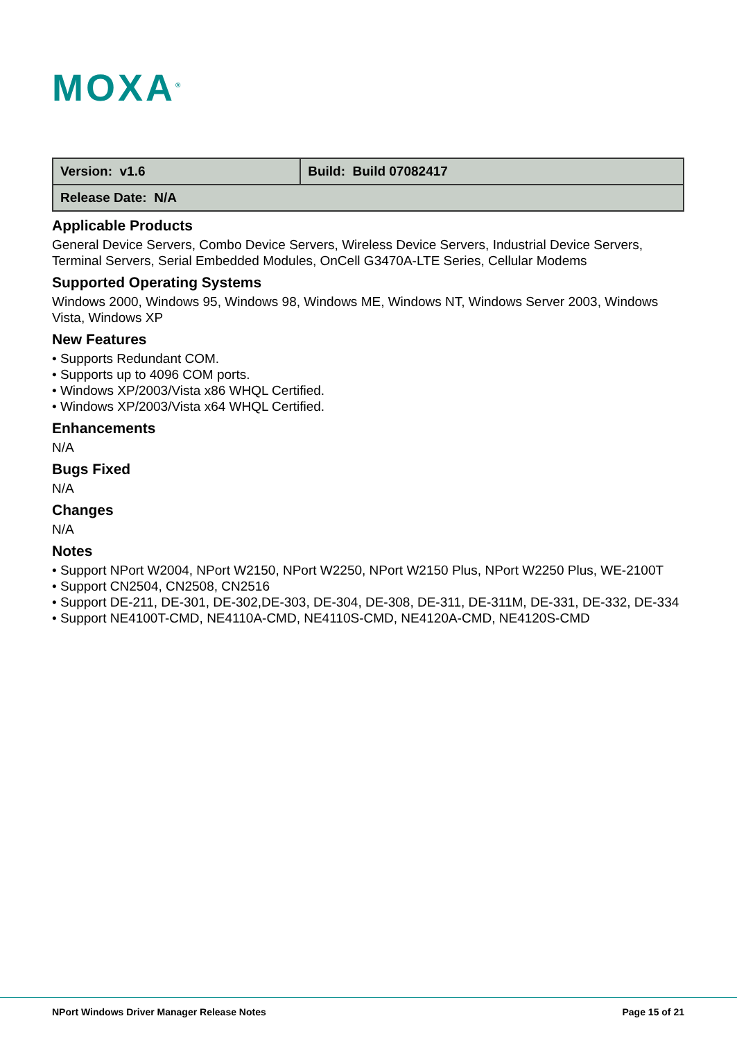MOXA<sup>®</sup>
| Version: v1.6 | Build: Build 07082417 |
| Release Date: N/A | |
Applicable Products
General Device Servers, Combo Device Servers, Wireless Device Servers, Industrial Device Servers, Terminal Servers, Serial Embedded Modules, OnCell G3470A-LTE Series, Cellular Modems
Supported Operating Systems
Windows 2000, Windows 95, Windows 98, Windows ME, Windows NT, Windows Server 2003, Windows Vista, Windows XP
New Features
• Supports Redundant COM.
• Supports up to 4096 COM ports.
• Windows XP/2003/Vista x86 WHQL Certified.
• Windows XP/2003/Vista x64 WHQL Certified.
Enhancements
N/A
Bugs Fixed
N/A
Changes
N/A
Notes
• Support NPort W2004, NPort W2150, NPort W2250, NPort W2150 Plus, NPort W2250 Plus, WE-2100T
• Support CN2504, CN2508, CN2516
• Support DE-211, DE-301, DE-302,DE-303, DE-304, DE-308, DE-311, DE-311M, DE-331, DE-332, DE-334
• Support NE4100T-CMD, NE4110A-CMD, NE4110S-CMD, NE4120A-CMD, NE4120S-CMD
NPort Windows Driver Manager Release Notes Page 15 of 21